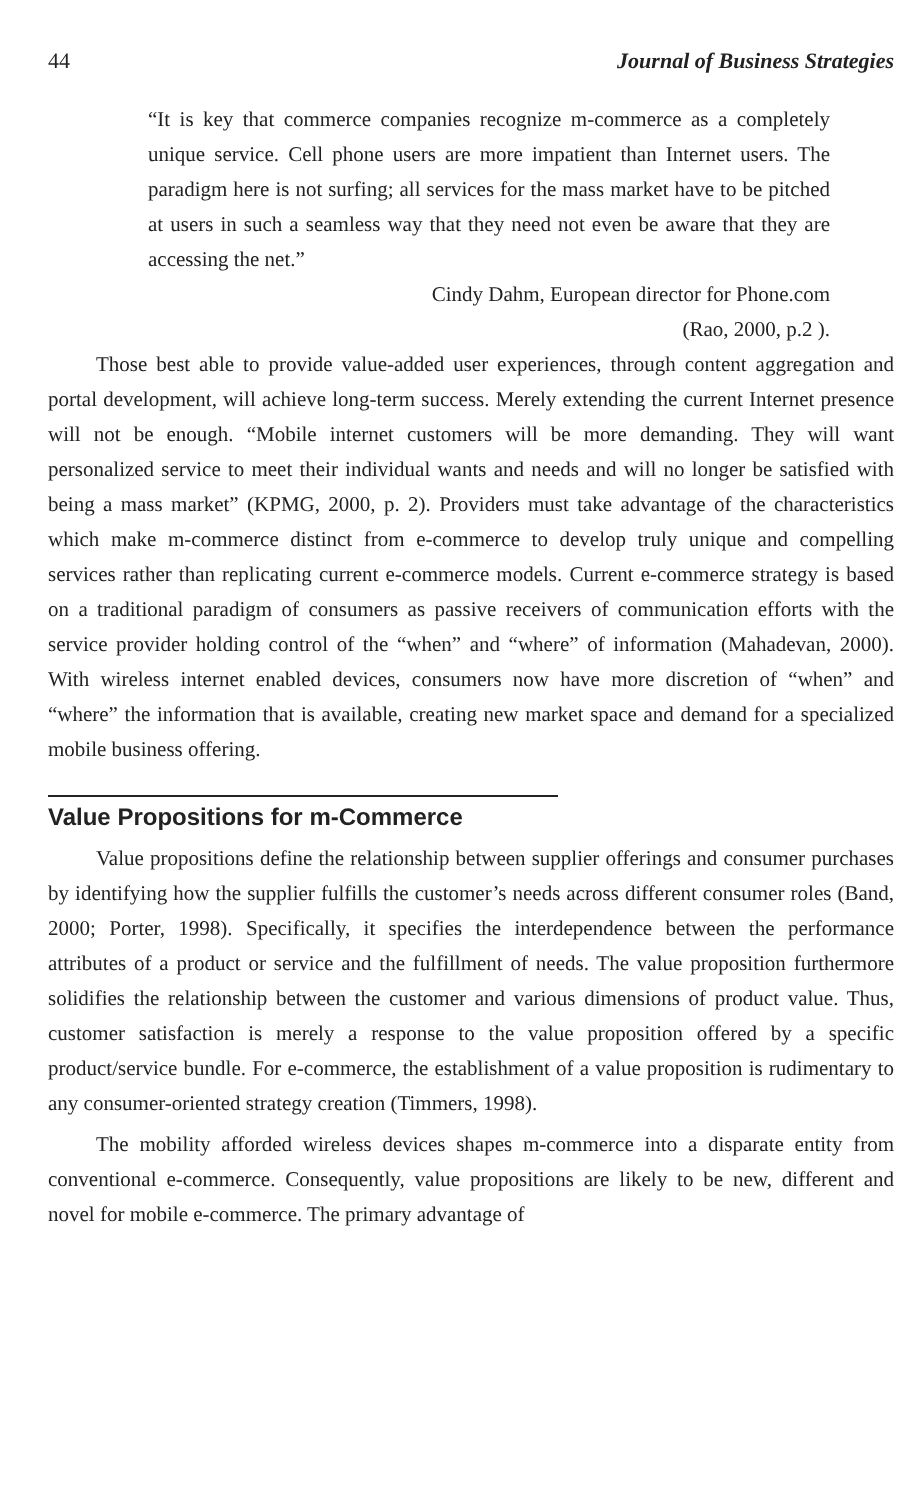44 Journal of Business Strategies
“It is key that commerce companies recognize m-commerce as a completely unique service. Cell phone users are more impatient than Internet users. The paradigm here is not surfing; all services for the mass market have to be pitched at users in such a seamless way that they need not even be aware that they are accessing the net.”
Cindy Dahm, European director for Phone.com
(Rao, 2000, p.2 ).
Those best able to provide value-added user experiences, through content aggregation and portal development, will achieve long-term success. Merely extending the current Internet presence will not be enough. “Mobile internet customers will be more demanding. They will want personalized service to meet their individual wants and needs and will no longer be satisfied with being a mass market” (KPMG, 2000, p. 2). Providers must take advantage of the characteristics which make m-commerce distinct from e-commerce to develop truly unique and compelling services rather than replicating current e-commerce models. Current e-commerce strategy is based on a traditional paradigm of consumers as passive receivers of communication efforts with the service provider holding control of the “when” and “where” of information (Mahadevan, 2000). With wireless internet enabled devices, consumers now have more discretion of “when” and “where” the information that is available, creating new market space and demand for a specialized mobile business offering.
Value Propositions for m-Commerce
Value propositions define the relationship between supplier offerings and consumer purchases by identifying how the supplier fulfills the customer’s needs across different consumer roles (Band, 2000; Porter, 1998). Specifically, it specifies the interdependence between the performance attributes of a product or service and the fulfillment of needs. The value proposition furthermore solidifies the relationship between the customer and various dimensions of product value. Thus, customer satisfaction is merely a response to the value proposition offered by a specific product/service bundle. For e-commerce, the establishment of a value proposition is rudimentary to any consumer-oriented strategy creation (Timmers, 1998).
The mobility afforded wireless devices shapes m-commerce into a disparate entity from conventional e-commerce. Consequently, value propositions are likely to be new, different and novel for mobile e-commerce. The primary advantage of